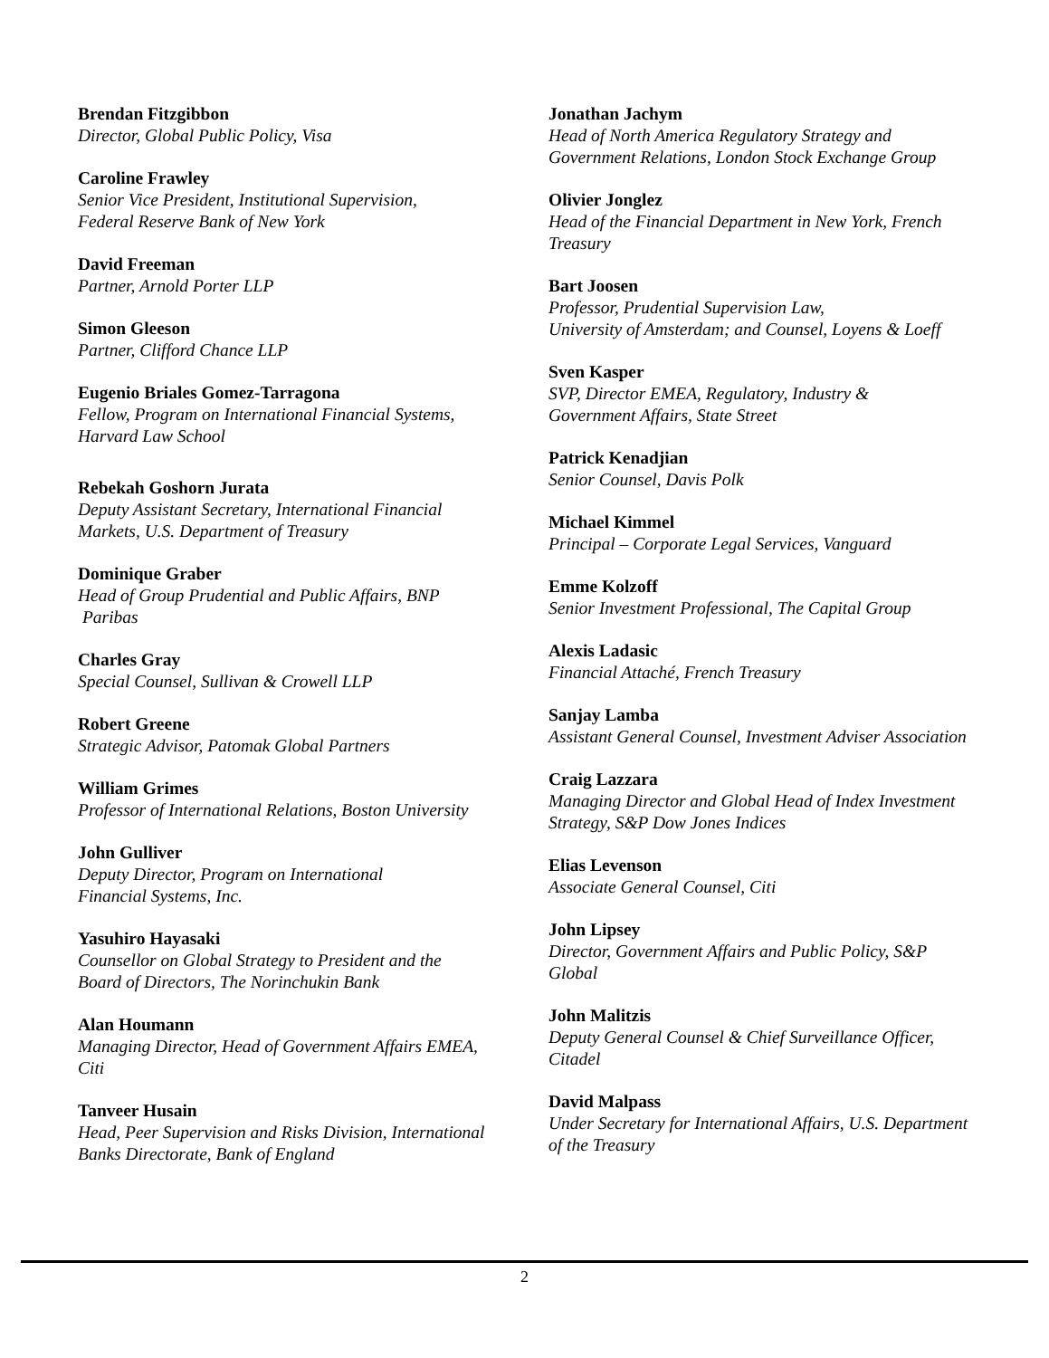Brendan Fitzgibbon
Director, Global Public Policy, Visa
Caroline Frawley
Senior Vice President, Institutional Supervision,
Federal Reserve Bank of New York
David Freeman
Partner, Arnold Porter LLP
Simon Gleeson
Partner, Clifford Chance LLP
Eugenio Briales Gomez-Tarragona
Fellow, Program on International Financial Systems,
Harvard Law School
Rebekah Goshorn Jurata
Deputy Assistant Secretary, International Financial
Markets, U.S. Department of Treasury
Dominique Graber
Head of Group Prudential and Public Affairs, BNP
Paribas
Charles Gray
Special Counsel, Sullivan & Crowell LLP
Robert Greene
Strategic Advisor, Patomak Global Partners
William Grimes
Professor of International Relations, Boston University
John Gulliver
Deputy Director, Program on International
Financial Systems, Inc.
Yasuhiro Hayasaki
Counsellor on Global Strategy to President and the
Board of Directors, The Norinchukin Bank
Alan Houmann
Managing Director, Head of Government Affairs EMEA,
Citi
Tanveer Husain
Head, Peer Supervision and Risks Division, International
Banks Directorate, Bank of England
Jonathan Jachym
Head of North America Regulatory Strategy and
Government Relations, London Stock Exchange Group
Olivier Jonglez
Head of the Financial Department in New York, French
Treasury
Bart Joosen
Professor, Prudential Supervision Law,
University of Amsterdam; and Counsel, Loyens & Loeff
Sven Kasper
SVP, Director EMEA, Regulatory, Industry &
Government Affairs, State Street
Patrick Kenadjian
Senior Counsel, Davis Polk
Michael Kimmel
Principal – Corporate Legal Services, Vanguard
Emme Kolzoff
Senior Investment Professional, The Capital Group
Alexis Ladasic
Financial Attaché, French Treasury
Sanjay Lamba
Assistant General Counsel, Investment Adviser Association
Craig Lazzara
Managing Director and Global Head of Index Investment
Strategy, S&P Dow Jones Indices
Elias Levenson
Associate General Counsel, Citi
John Lipsey
Director, Government Affairs and Public Policy, S&P
Global
John Malitzis
Deputy General Counsel & Chief Surveillance Officer,
Citadel
David Malpass
Under Secretary for International Affairs, U.S. Department
of the Treasury
2